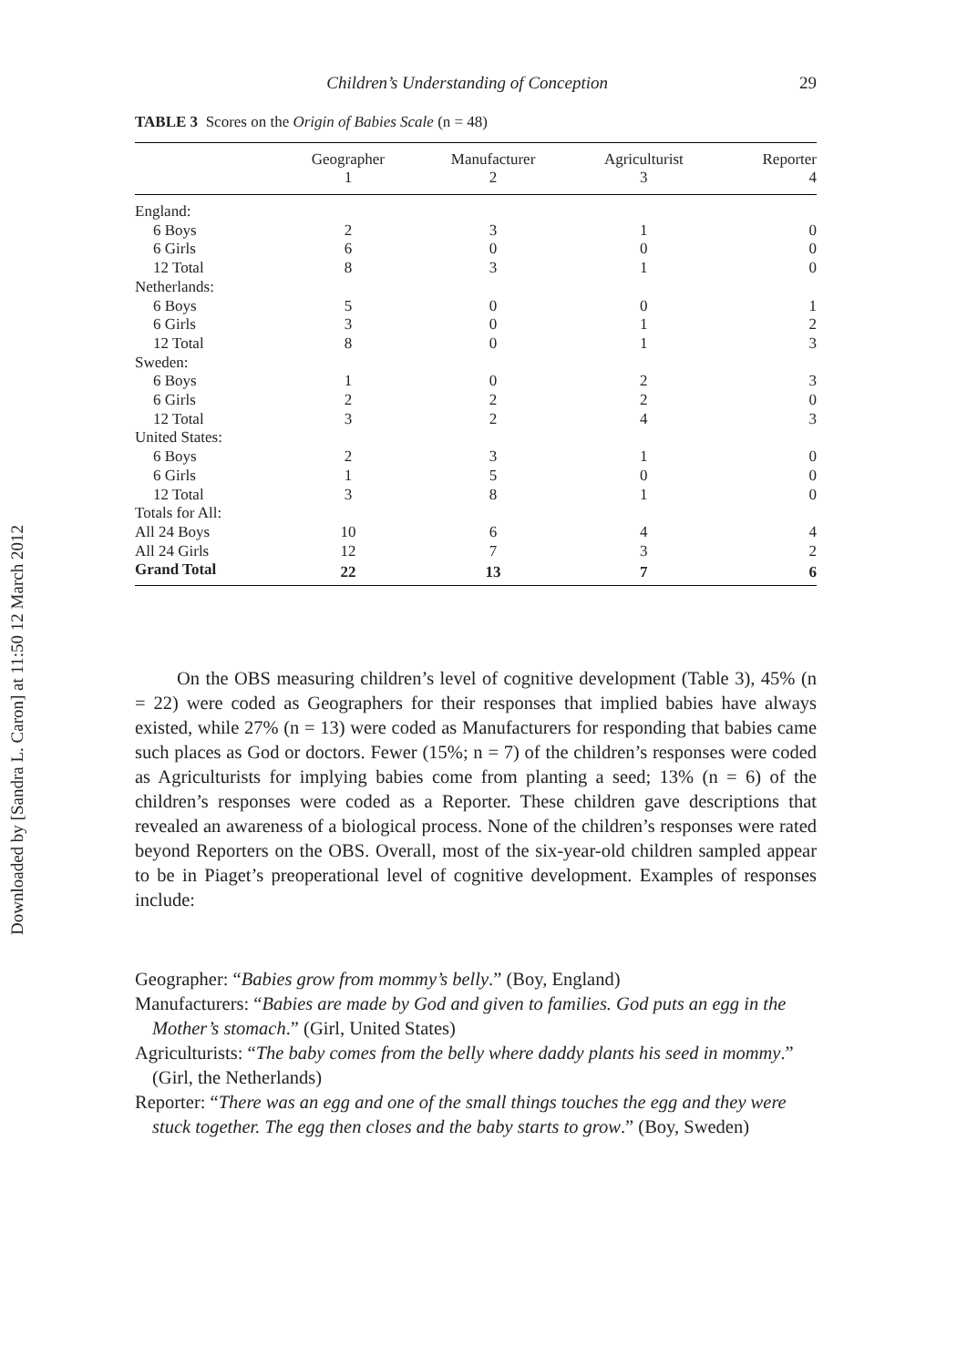Downloaded by [Sandra L. Caron] at 11:50 12 March 2012
Children’s Understanding of Conception 29
TABLE 3 Scores on the Origin of Babies Scale (n = 48)
| | Geographer 1 | Manufacturer 2 | Agriculturist 3 | Reporter 4 |
| --- | --- | --- | --- | --- |
| England: | | | | |
| 6 Boys | 2 | 3 | 1 | 0 |
| 6 Girls | 6 | 0 | 0 | 0 |
| 12 Total | 8 | 3 | 1 | 0 |
| Netherlands: | | | | |
| 6 Boys | 5 | 0 | 0 | 1 |
| 6 Girls | 3 | 0 | 1 | 2 |
| 12 Total | 8 | 0 | 1 | 3 |
| Sweden: | | | | |
| 6 Boys | 1 | 0 | 2 | 3 |
| 6 Girls | 2 | 2 | 2 | 0 |
| 12 Total | 3 | 2 | 4 | 3 |
| United States: | | | | |
| 6 Boys | 2 | 3 | 1 | 0 |
| 6 Girls | 1 | 5 | 0 | 0 |
| 12 Total | 3 | 8 | 1 | 0 |
| Totals for All: | | | | |
| All 24 Boys | 10 | 6 | 4 | 4 |
| All 24 Girls | 12 | 7 | 3 | 2 |
| Grand Total | 22 | 13 | 7 | 6 |
On the OBS measuring children’s level of cognitive development (Table 3), 45% (n = 22) were coded as Geographers for their responses that implied babies have always existed, while 27% (n = 13) were coded as Manufacturers for responding that babies came such places as God or doctors. Fewer (15%; n = 7) of the children’s responses were coded as Agriculturists for implying babies come from planting a seed; 13% (n = 6) of the children’s responses were coded as a Reporter. These children gave descriptions that revealed an awareness of a biological process. None of the children’s responses were rated beyond Reporters on the OBS. Overall, most of the six-year-old children sampled appear to be in Piaget’s preoperational level of cognitive development. Examples of responses include:
Geographer: “Babies grow from mommy’s belly.” (Boy, England)
Manufacturers: “Babies are made by God and given to families. God puts an egg in the Mother’s stomach.” (Girl, United States)
Agriculturists: “The baby comes from the belly where daddy plants his seed in mommy.” (Girl, the Netherlands)
Reporter: “There was an egg and one of the small things touches the egg and they were stuck together. The egg then closes and the baby starts to grow.” (Boy, Sweden)